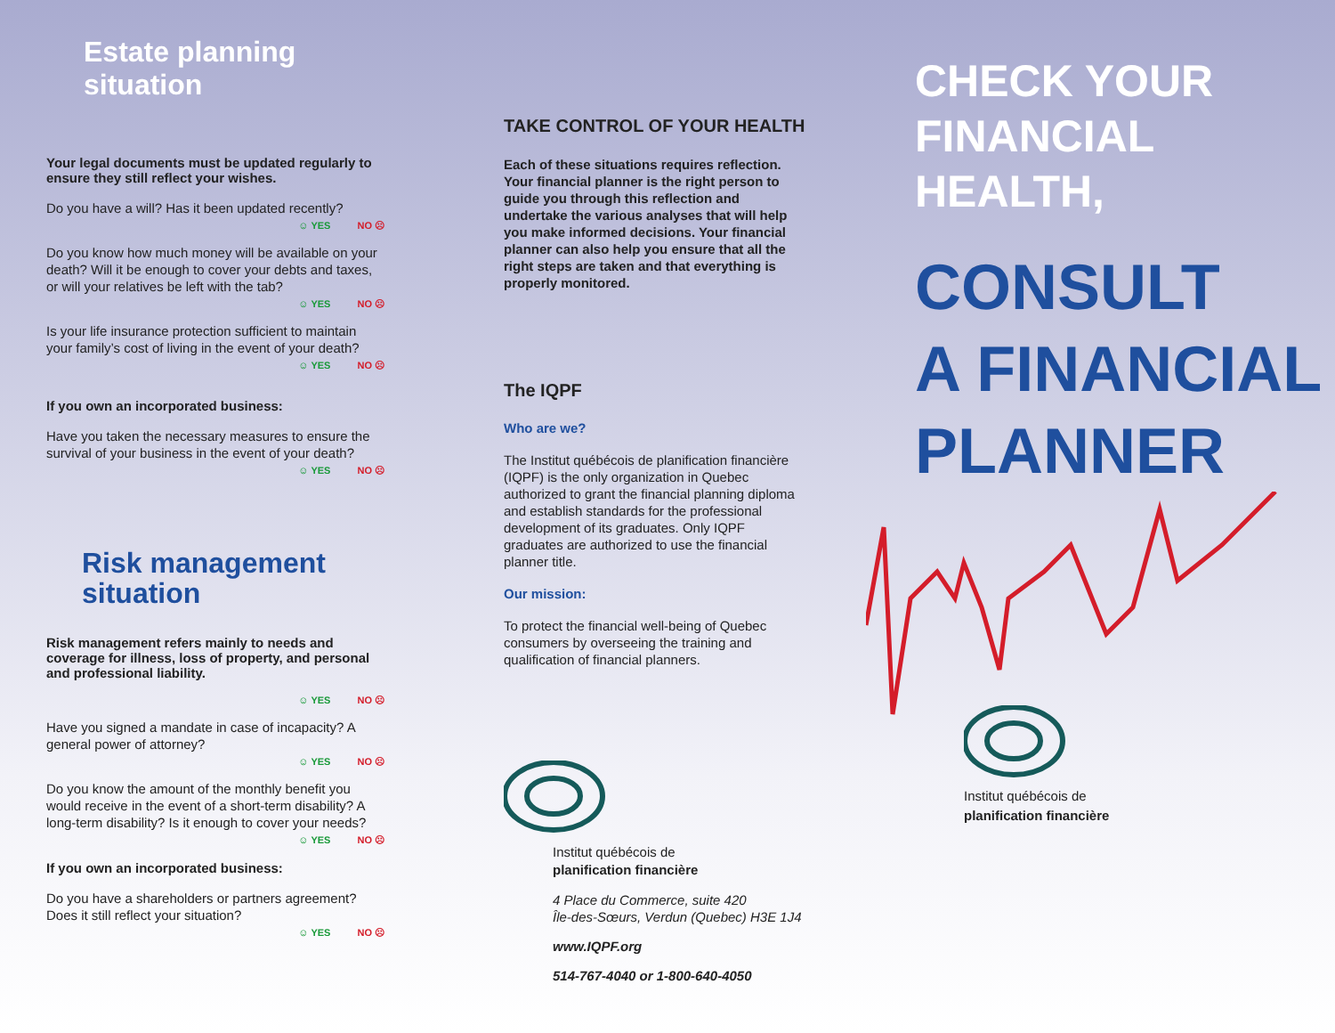Estate planning situation
Your legal documents must be updated regularly to ensure they still reflect your wishes.
Do you have a will? Has it been updated recently?
☺ YES NO ☹
Do you know how much money will be available on your death? Will it be enough to cover your debts and taxes, or will your relatives be left with the tab?
☺ YES NO ☹
Is your life insurance protection sufficient to maintain your family’s cost of living in the event of your death?
☺ YES NO ☹
If you own an incorporated business:
Have you taken the necessary measures to ensure the survival of your business in the event of your death?
☺ YES NO ☹
Risk management situation
Risk management refers mainly to needs and coverage for illness, loss of property, and personal and professional liability.
☺ YES NO ☹
Have you signed a mandate in case of incapacity? A general power of attorney?
☺ YES NO ☹
Do you know the amount of the monthly benefit you would receive in the event of a short-term disability? A long-term disability? Is it enough to cover your needs?
☺ YES NO ☹
If you own an incorporated business:
Do you have a shareholders or partners agreement? Does it still reflect your situation?
☺ YES NO ☹
TAKE CONTROL OF YOUR HEALTH
Each of these situations requires reflection. Your financial planner is the right person to guide you through this reflection and undertake the various analyses that will help you make informed decisions. Your financial planner can also help you ensure that all the right steps are taken and that everything is properly monitored.
The IQPF
Who are we?
The Institut québécois de planification financière (IQPF) is the only organization in Quebec authorized to grant the financial planning diploma and establish standards for the professional development of its graduates. Only IQPF graduates are authorized to use the financial planner title.
Our mission:
To protect the financial well-being of Quebec consumers by overseeing the training and qualification of financial planners.
Institut québécois de
planification financière
4 Place du Commerce, suite 420
Île-des-Sœurs, Verdun (Quebec) H3E 1J4
www.IQPF.org
514-767-4040 or 1-800-640-4050
CHECK YOUR
FINANCIAL HEALTH,
CONSULT
A FINANCIAL
PLANNER
Institut québécois de
planification financière